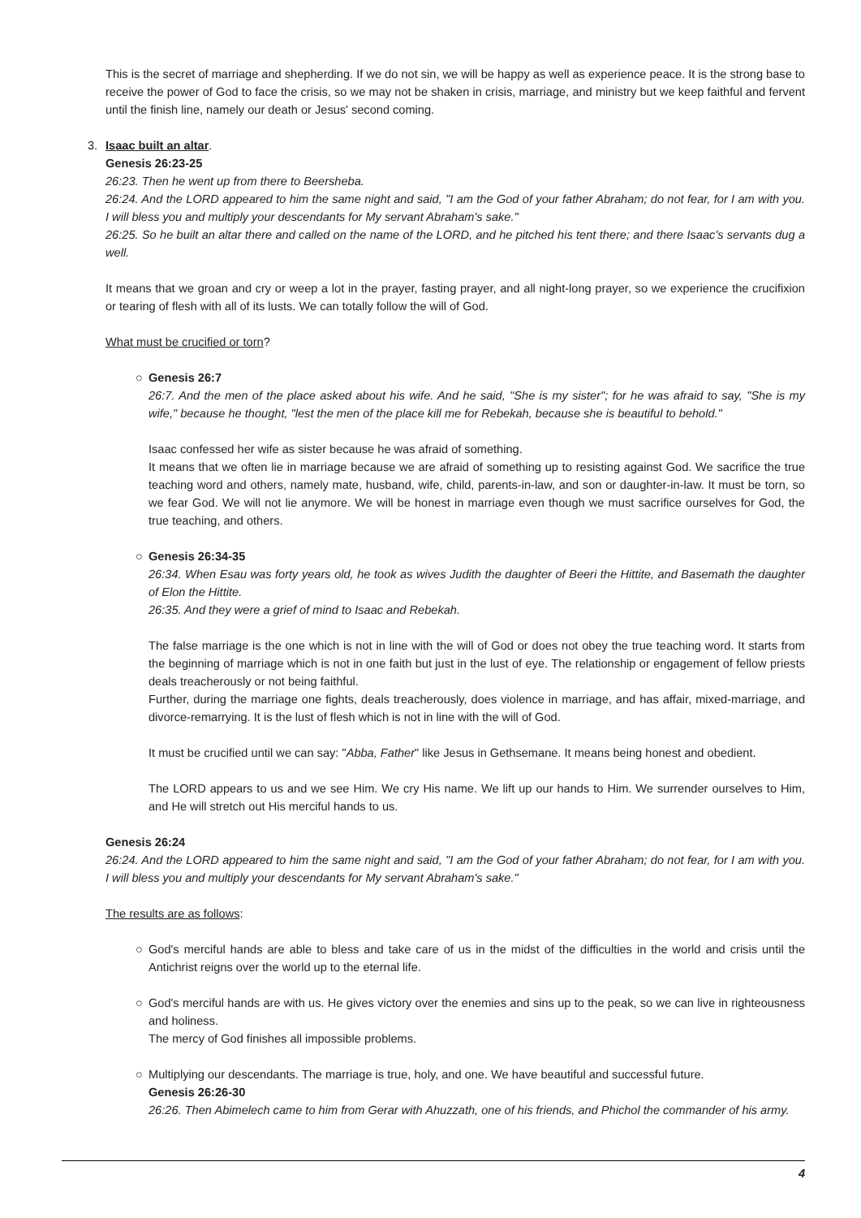This is the secret of marriage and shepherding. If we do not sin, we will be happy as well as experience peace. It is the strong base to receive the power of God to face the crisis, so we may not be shaken in crisis, marriage, and ministry but we keep faithful and fervent until the finish line, namely our death or Jesus' second coming.
3. Isaac built an altar.
Genesis 26:23-25
26:23. Then he went up from there to Beersheba.
26:24. And the LORD appeared to him the same night and said, "I am the God of your father Abraham; do not fear, for I am with you. I will bless you and multiply your descendants for My servant Abraham's sake."
26:25. So he built an altar there and called on the name of the LORD, and he pitched his tent there; and there Isaac's servants dug a well.
It means that we groan and cry or weep a lot in the prayer, fasting prayer, and all night-long prayer, so we experience the crucifixion or tearing of flesh with all of its lusts. We can totally follow the will of God.
What must be crucified or torn?
○ Genesis 26:7
26:7. And the men of the place asked about his wife. And he said, "She is my sister"; for he was afraid to say, "She is my wife," because he thought, "lest the men of the place kill me for Rebekah, because she is beautiful to behold."
Isaac confessed her wife as sister because he was afraid of something.
It means that we often lie in marriage because we are afraid of something up to resisting against God. We sacrifice the true teaching word and others, namely mate, husband, wife, child, parents-in-law, and son or daughter-in-law. It must be torn, so we fear God. We will not lie anymore. We will be honest in marriage even though we must sacrifice ourselves for God, the true teaching, and others.
○ Genesis 26:34-35
26:34. When Esau was forty years old, he took as wives Judith the daughter of Beeri the Hittite, and Basemath the daughter of Elon the Hittite.
26:35. And they were a grief of mind to Isaac and Rebekah.
The false marriage is the one which is not in line with the will of God or does not obey the true teaching word. It starts from the beginning of marriage which is not in one faith but just in the lust of eye. The relationship or engagement of fellow priests deals treacherously or not being faithful.
Further, during the marriage one fights, deals treacherously, does violence in marriage, and has affair, mixed-marriage, and divorce-remarrying. It is the lust of flesh which is not in line with the will of God.
It must be crucified until we can say: "Abba, Father" like Jesus in Gethsemane. It means being honest and obedient.
The LORD appears to us and we see Him. We cry His name. We lift up our hands to Him. We surrender ourselves to Him, and He will stretch out His merciful hands to us.
Genesis 26:24
26:24. And the LORD appeared to him the same night and said, "I am the God of your father Abraham; do not fear, for I am with you. I will bless you and multiply your descendants for My servant Abraham's sake."
The results are as follows:
○ God's merciful hands are able to bless and take care of us in the midst of the difficulties in the world and crisis until the Antichrist reigns over the world up to the eternal life.
○ God's merciful hands are with us. He gives victory over the enemies and sins up to the peak, so we can live in righteousness and holiness.
The mercy of God finishes all impossible problems.
○ Multiplying our descendants. The marriage is true, holy, and one. We have beautiful and successful future.
Genesis 26:26-30
26:26. Then Abimelech came to him from Gerar with Ahuzzath, one of his friends, and Phichol the commander of his army.
4